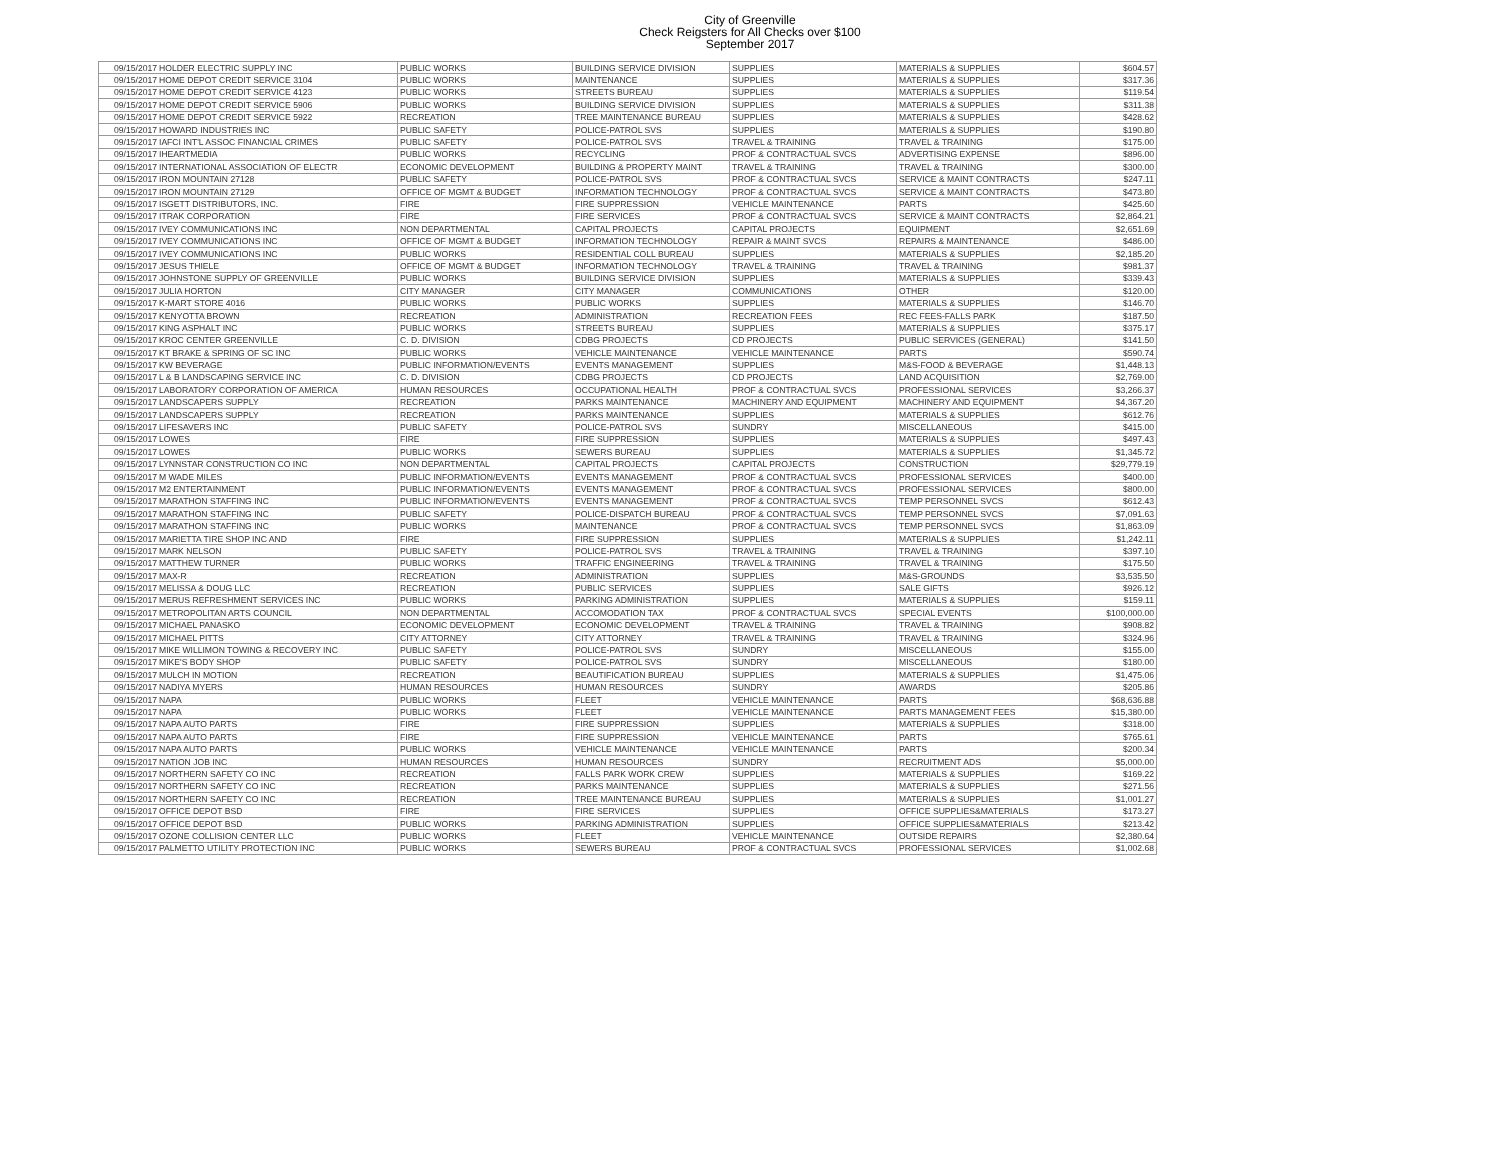City of Greenville
Check Reigsters for All Checks over $100
September 2017
| 09/15/2017 | HOLDER ELECTRIC SUPPLY INC | PUBLIC WORKS | BUILDING SERVICE DIVISION | SUPPLIES | MATERIALS & SUPPLIES | $604.57 |
| 09/15/2017 | HOME DEPOT CREDIT SERVICE 3104 | PUBLIC WORKS | MAINTENANCE | SUPPLIES | MATERIALS & SUPPLIES | $317.36 |
| 09/15/2017 | HOME DEPOT CREDIT SERVICE 4123 | PUBLIC WORKS | STREETS BUREAU | SUPPLIES | MATERIALS & SUPPLIES | $119.54 |
| 09/15/2017 | HOME DEPOT CREDIT SERVICE 5906 | PUBLIC WORKS | BUILDING SERVICE DIVISION | SUPPLIES | MATERIALS & SUPPLIES | $311.38 |
| 09/15/2017 | HOME DEPOT CREDIT SERVICE 5922 | RECREATION | TREE MAINTENANCE BUREAU | SUPPLIES | MATERIALS & SUPPLIES | $428.62 |
| 09/15/2017 | HOWARD INDUSTRIES INC | PUBLIC SAFETY | POLICE-PATROL SVS | SUPPLIES | MATERIALS & SUPPLIES | $190.80 |
| 09/15/2017 | IAFCI INT'L ASSOC FINANCIAL CRIMES | PUBLIC SAFETY | POLICE-PATROL SVS | TRAVEL & TRAINING | TRAVEL & TRAINING | $175.00 |
| 09/15/2017 | IHEARTMEDIA | PUBLIC WORKS | RECYCLING | PROF & CONTRACTUAL SVCS | ADVERTISING EXPENSE | $896.00 |
| 09/15/2017 | INTERNATIONAL ASSOCIATION OF ELECTR | ECONOMIC DEVELOPMENT | BUILDING & PROPERTY MAINT | TRAVEL & TRAINING | TRAVEL & TRAINING | $300.00 |
| 09/15/2017 | IRON MOUNTAIN 27128 | PUBLIC SAFETY | POLICE-PATROL SVS | PROF & CONTRACTUAL SVCS | SERVICE & MAINT CONTRACTS | $247.11 |
| 09/15/2017 | IRON MOUNTAIN 27129 | OFFICE OF MGMT & BUDGET | INFORMATION TECHNOLOGY | PROF & CONTRACTUAL SVCS | SERVICE & MAINT CONTRACTS | $473.80 |
| 09/15/2017 | ISGETT DISTRIBUTORS, INC. | FIRE | FIRE SUPPRESSION | VEHICLE MAINTENANCE | PARTS | $425.60 |
| 09/15/2017 | ITRAK CORPORATION | FIRE | FIRE SERVICES | PROF & CONTRACTUAL SVCS | SERVICE & MAINT CONTRACTS | $2,864.21 |
| 09/15/2017 | IVEY COMMUNICATIONS INC | NON DEPARTMENTAL | CAPITAL PROJECTS | CAPITAL PROJECTS | EQUIPMENT | $2,651.69 |
| 09/15/2017 | IVEY COMMUNICATIONS INC | OFFICE OF MGMT & BUDGET | INFORMATION TECHNOLOGY | REPAIR & MAINT SVCS | REPAIRS & MAINTENANCE | $486.00 |
| 09/15/2017 | IVEY COMMUNICATIONS INC | PUBLIC WORKS | RESIDENTIAL COLL BUREAU | SUPPLIES | MATERIALS & SUPPLIES | $2,185.20 |
| 09/15/2017 | JESUS THIELE | OFFICE OF MGMT & BUDGET | INFORMATION TECHNOLOGY | TRAVEL & TRAINING | TRAVEL & TRAINING | $981.37 |
| 09/15/2017 | JOHNSTONE SUPPLY OF GREENVILLE | PUBLIC WORKS | BUILDING SERVICE DIVISION | SUPPLIES | MATERIALS & SUPPLIES | $339.43 |
| 09/15/2017 | JULIA HORTON | CITY MANAGER | CITY MANAGER | COMMUNICATIONS | OTHER | $120.00 |
| 09/15/2017 | K-MART STORE 4016 | PUBLIC WORKS | PUBLIC WORKS | SUPPLIES | MATERIALS & SUPPLIES | $146.70 |
| 09/15/2017 | KENYOTTA BROWN | RECREATION | ADMINISTRATION | RECREATION FEES | REC FEES-FALLS PARK | $187.50 |
| 09/15/2017 | KING ASPHALT INC | PUBLIC WORKS | STREETS BUREAU | SUPPLIES | MATERIALS & SUPPLIES | $375.17 |
| 09/15/2017 | KROC CENTER GREENVILLE | C. D. DIVISION | CDBG PROJECTS | CD PROJECTS | PUBLIC SERVICES (GENERAL) | $141.50 |
| 09/15/2017 | KT BRAKE & SPRING OF SC INC | PUBLIC WORKS | VEHICLE MAINTENANCE | VEHICLE MAINTENANCE | PARTS | $590.74 |
| 09/15/2017 | KW BEVERAGE | PUBLIC INFORMATION/EVENTS | EVENTS MANAGEMENT | SUPPLIES | M&S-FOOD & BEVERAGE | $1,448.13 |
| 09/15/2017 | L & B LANDSCAPING SERVICE INC | C. D. DIVISION | CDBG PROJECTS | CD PROJECTS | LAND ACQUISITION | $2,769.00 |
| 09/15/2017 | LABORATORY CORPORATION OF AMERICA | HUMAN RESOURCES | OCCUPATIONAL HEALTH | PROF & CONTRACTUAL SVCS | PROFESSIONAL SERVICES | $3,266.37 |
| 09/15/2017 | LANDSCAPERS SUPPLY | RECREATION | PARKS MAINTENANCE | MACHINERY AND EQUIPMENT | MACHINERY AND EQUIPMENT | $4,367.20 |
| 09/15/2017 | LANDSCAPERS SUPPLY | RECREATION | PARKS MAINTENANCE | SUPPLIES | MATERIALS & SUPPLIES | $612.76 |
| 09/15/2017 | LIFESAVERS INC | PUBLIC SAFETY | POLICE-PATROL SVS | SUNDRY | MISCELLANEOUS | $415.00 |
| 09/15/2017 | LOWES | FIRE | FIRE SUPPRESSION | SUPPLIES | MATERIALS & SUPPLIES | $497.43 |
| 09/15/2017 | LOWES | PUBLIC WORKS | SEWERS BUREAU | SUPPLIES | MATERIALS & SUPPLIES | $1,345.72 |
| 09/15/2017 | LYNNSTAR CONSTRUCTION CO INC | NON DEPARTMENTAL | CAPITAL PROJECTS | CAPITAL PROJECTS | CONSTRUCTION | $29,779.19 |
| 09/15/2017 | M WADE MILES | PUBLIC INFORMATION/EVENTS | EVENTS MANAGEMENT | PROF & CONTRACTUAL SVCS | PROFESSIONAL SERVICES | $400.00 |
| 09/15/2017 | M2 ENTERTAINMENT | PUBLIC INFORMATION/EVENTS | EVENTS MANAGEMENT | PROF & CONTRACTUAL SVCS | PROFESSIONAL SERVICES | $800.00 |
| 09/15/2017 | MARATHON STAFFING INC | PUBLIC INFORMATION/EVENTS | EVENTS MANAGEMENT | PROF & CONTRACTUAL SVCS | TEMP PERSONNEL SVCS | $612.43 |
| 09/15/2017 | MARATHON STAFFING INC | PUBLIC SAFETY | POLICE-DISPATCH BUREAU | PROF & CONTRACTUAL SVCS | TEMP PERSONNEL SVCS | $7,091.63 |
| 09/15/2017 | MARATHON STAFFING INC | PUBLIC WORKS | MAINTENANCE | PROF & CONTRACTUAL SVCS | TEMP PERSONNEL SVCS | $1,863.09 |
| 09/15/2017 | MARIETTA TIRE SHOP INC AND | FIRE | FIRE SUPPRESSION | SUPPLIES | MATERIALS & SUPPLIES | $1,242.11 |
| 09/15/2017 | MARK NELSON | PUBLIC SAFETY | POLICE-PATROL SVS | TRAVEL & TRAINING | TRAVEL & TRAINING | $397.10 |
| 09/15/2017 | MATTHEW TURNER | PUBLIC WORKS | TRAFFIC ENGINEERING | TRAVEL & TRAINING | TRAVEL & TRAINING | $175.50 |
| 09/15/2017 | MAX-R | RECREATION | ADMINISTRATION | SUPPLIES | M&S-GROUNDS | $3,535.50 |
| 09/15/2017 | MELISSA & DOUG LLC | RECREATION | PUBLIC SERVICES | SUPPLIES | SALE GIFTS | $926.12 |
| 09/15/2017 | MERUS REFRESHMENT SERVICES INC | PUBLIC WORKS | PARKING ADMINISTRATION | SUPPLIES | MATERIALS & SUPPLIES | $159.11 |
| 09/15/2017 | METROPOLITAN ARTS COUNCIL | NON DEPARTMENTAL | ACCOMODATION TAX | PROF & CONTRACTUAL SVCS | SPECIAL EVENTS | $100,000.00 |
| 09/15/2017 | MICHAEL PANASKO | ECONOMIC DEVELOPMENT | ECONOMIC DEVELOPMENT | TRAVEL & TRAINING | TRAVEL & TRAINING | $908.82 |
| 09/15/2017 | MICHAEL PITTS | CITY ATTORNEY | CITY ATTORNEY | TRAVEL & TRAINING | TRAVEL & TRAINING | $324.96 |
| 09/15/2017 | MIKE WILLIMON TOWING & RECOVERY INC | PUBLIC SAFETY | POLICE-PATROL SVS | SUNDRY | MISCELLANEOUS | $155.00 |
| 09/15/2017 | MIKE'S BODY SHOP | PUBLIC SAFETY | POLICE-PATROL SVS | SUNDRY | MISCELLANEOUS | $180.00 |
| 09/15/2017 | MULCH IN MOTION | RECREATION | BEAUTIFICATION BUREAU | SUPPLIES | MATERIALS & SUPPLIES | $1,475.06 |
| 09/15/2017 | NADIYA MYERS | HUMAN RESOURCES | HUMAN RESOURCES | SUNDRY | AWARDS | $205.86 |
| 09/15/2017 | NAPA | PUBLIC WORKS | FLEET | VEHICLE MAINTENANCE | PARTS | $68,636.88 |
| 09/15/2017 | NAPA | PUBLIC WORKS | FLEET | VEHICLE MAINTENANCE | PARTS MANAGEMENT FEES | $15,380.00 |
| 09/15/2017 | NAPA AUTO PARTS | FIRE | FIRE SUPPRESSION | SUPPLIES | MATERIALS & SUPPLIES | $318.00 |
| 09/15/2017 | NAPA AUTO PARTS | FIRE | FIRE SUPPRESSION | VEHICLE MAINTENANCE | PARTS | $765.61 |
| 09/15/2017 | NAPA AUTO PARTS | PUBLIC WORKS | VEHICLE MAINTENANCE | VEHICLE MAINTENANCE | PARTS | $200.34 |
| 09/15/2017 | NATION JOB INC | HUMAN RESOURCES | HUMAN RESOURCES | SUNDRY | RECRUITMENT ADS | $5,000.00 |
| 09/15/2017 | NORTHERN SAFETY CO INC | RECREATION | FALLS PARK WORK CREW | SUPPLIES | MATERIALS & SUPPLIES | $169.22 |
| 09/15/2017 | NORTHERN SAFETY CO INC | RECREATION | PARKS MAINTENANCE | SUPPLIES | MATERIALS & SUPPLIES | $271.56 |
| 09/15/2017 | NORTHERN SAFETY CO INC | RECREATION | TREE MAINTENANCE BUREAU | SUPPLIES | MATERIALS & SUPPLIES | $1,001.27 |
| 09/15/2017 | OFFICE DEPOT BSD | FIRE | FIRE SERVICES | SUPPLIES | OFFICE SUPPLIES&MATERIALS | $173.27 |
| 09/15/2017 | OFFICE DEPOT BSD | PUBLIC WORKS | PARKING ADMINISTRATION | SUPPLIES | OFFICE SUPPLIES&MATERIALS | $213.42 |
| 09/15/2017 | OZONE COLLISION CENTER LLC | PUBLIC WORKS | FLEET | VEHICLE MAINTENANCE | OUTSIDE REPAIRS | $2,380.64 |
| 09/15/2017 | PALMETTO UTILITY PROTECTION INC | PUBLIC WORKS | SEWERS BUREAU | PROF & CONTRACTUAL SVCS | PROFESSIONAL SERVICES | $1,002.68 |